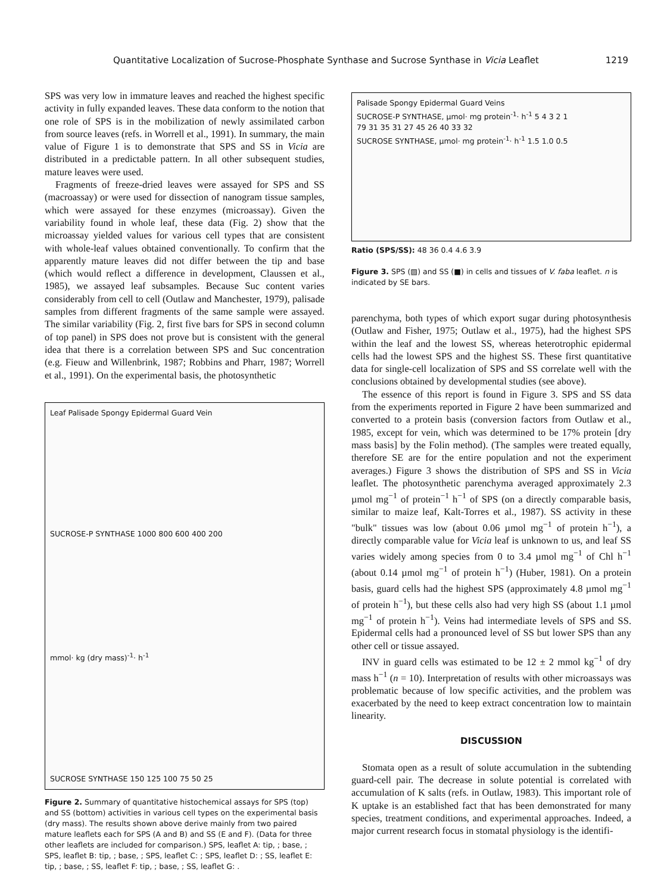Quantitative Localization of Sucrose-Phosphate Synthase and Sucrose Synthase in Vicia Leaflet 1219
SPS was very low in immature leaves and reached the highest specific activity in fully expanded leaves. These data conform to the notion that one role of SPS is in the mobilization of newly assimilated carbon from source leaves (refs. in Worrell et al., 1991). In summary, the main value of Figure 1 is to demonstrate that SPS and SS in Vicia are distributed in a predictable pattern. In all other subsequent studies, mature leaves were used.
Fragments of freeze-dried leaves were assayed for SPS and SS (macroassay) or were used for dissection of nanogram tissue samples, which were assayed for these enzymes (microassay). Given the variability found in whole leaf, these data (Fig. 2) show that the microassay yielded values for various cell types that are consistent with whole-leaf values obtained conventionally. To confirm that the apparently mature leaves did not differ between the tip and base (which would reflect a difference in development, Claussen et al., 1985), we assayed leaf subsamples. Because Suc content varies considerably from cell to cell (Outlaw and Manchester, 1979), palisade samples from different fragments of the same sample were assayed. The similar variability (Fig. 2, first five bars for SPS in second column of top panel) in SPS does not prove but is consistent with the general idea that there is a correlation between SPS and Suc concentration (e.g. Fieuw and Willenbrink, 1987; Robbins and Pharr, 1987; Worrell et al., 1991). On the experimental basis, the photosynthetic
Leaf Palisade Spongy Epidermal Guard Vein
SUCROSE-P SYNTHASE 1000 800 600 400 200
mmol· kg (dry mass)<sup>-1</sup>· h<sup>-1</sup>
SUCROSE SYNTHASE 150 125 100 75 50 25
Figure 2. Summary of quantitative histochemical assays for SPS (top) and SS (bottom) activities in various cell types on the experimental basis (dry mass). The results shown above derive mainly from two paired mature leaflets each for SPS (A and B) and SS (E and F). (Data for three other leaflets are included for comparison.) SPS, leaflet A: tip, ; base, ; SPS, leaflet B: tip, ; base, ; SPS, leaflet C: ; SPS, leaflet D: ; SS, leaflet E: tip, ; base, ; SS, leaflet F: tip, ; base, ; SS, leaflet G: .
Palisade Spongy Epidermal Guard Veins
SUCROSE-P SYNTHASE, µmol· mg protein<sup>-1</sup>· h<sup>-1</sup> 5 4 3 2 1
79 31 35 31 27 45 26 40 33 32
SUCROSE SYNTHASE, µmol· mg protein<sup>-1</sup>· h<sup>-1</sup> 1.5 1.0 0.5
Ratio (SPS/SS): 48 36 0.4 4.6 3.9
Figure 3. SPS (▨) and SS (■) in cells and tissues of V. faba leaflet. n is indicated by SE bars.
parenchyma, both types of which export sugar during photosynthesis (Outlaw and Fisher, 1975; Outlaw et al., 1975), had the highest SPS within the leaf and the lowest SS, whereas heterotrophic epidermal cells had the lowest SPS and the highest SS. These first quantitative data for single-cell localization of SPS and SS correlate well with the conclusions obtained by developmental studies (see above).
The essence of this report is found in Figure 3. SPS and SS data from the experiments reported in Figure 2 have been summarized and converted to a protein basis (conversion factors from Outlaw et al., 1985, except for vein, which was determined to be 17% protein [dry mass basis] by the Folin method). (The samples were treated equally, therefore SE are for the entire population and not the experiment averages.) Figure 3 shows the distribution of SPS and SS in Vicia leaflet. The photosynthetic parenchyma averaged approximately 2.3 µmol mg<sup>−1</sup> of protein<sup>−1</sup> h<sup>−1</sup> of SPS (on a directly comparable basis, similar to maize leaf, Kalt-Torres et al., 1987). SS activity in these "bulk" tissues was low (about 0.06 µmol mg<sup>−1</sup> of protein h<sup>−1</sup>), a directly comparable value for Vicia leaf is unknown to us, and leaf SS varies widely among species from 0 to 3.4 µmol mg<sup>−1</sup> of Chl h<sup>−1</sup> (about 0.14 µmol mg<sup>−1</sup> of protein h<sup>−1</sup>) (Huber, 1981). On a protein basis, guard cells had the highest SPS (approximately 4.8 µmol mg<sup>−1</sup> of protein h<sup>−1</sup>), but these cells also had very high SS (about 1.1 µmol mg<sup>−1</sup> of protein h<sup>−1</sup>). Veins had intermediate levels of SPS and SS. Epidermal cells had a pronounced level of SS but lower SPS than any other cell or tissue assayed.
INV in guard cells was estimated to be 12 ± 2 mmol kg<sup>−1</sup> of dry mass h<sup>−1</sup> (n = 10). Interpretation of results with other microassays was problematic because of low specific activities, and the problem was exacerbated by the need to keep extract concentration low to maintain linearity.
DISCUSSION
Stomata open as a result of solute accumulation in the subtending guard-cell pair. The decrease in solute potential is correlated with accumulation of K salts (refs. in Outlaw, 1983). This important role of K uptake is an established fact that has been demonstrated for many species, treatment conditions, and experimental approaches. Indeed, a major current research focus in stomatal physiology is the identifi-